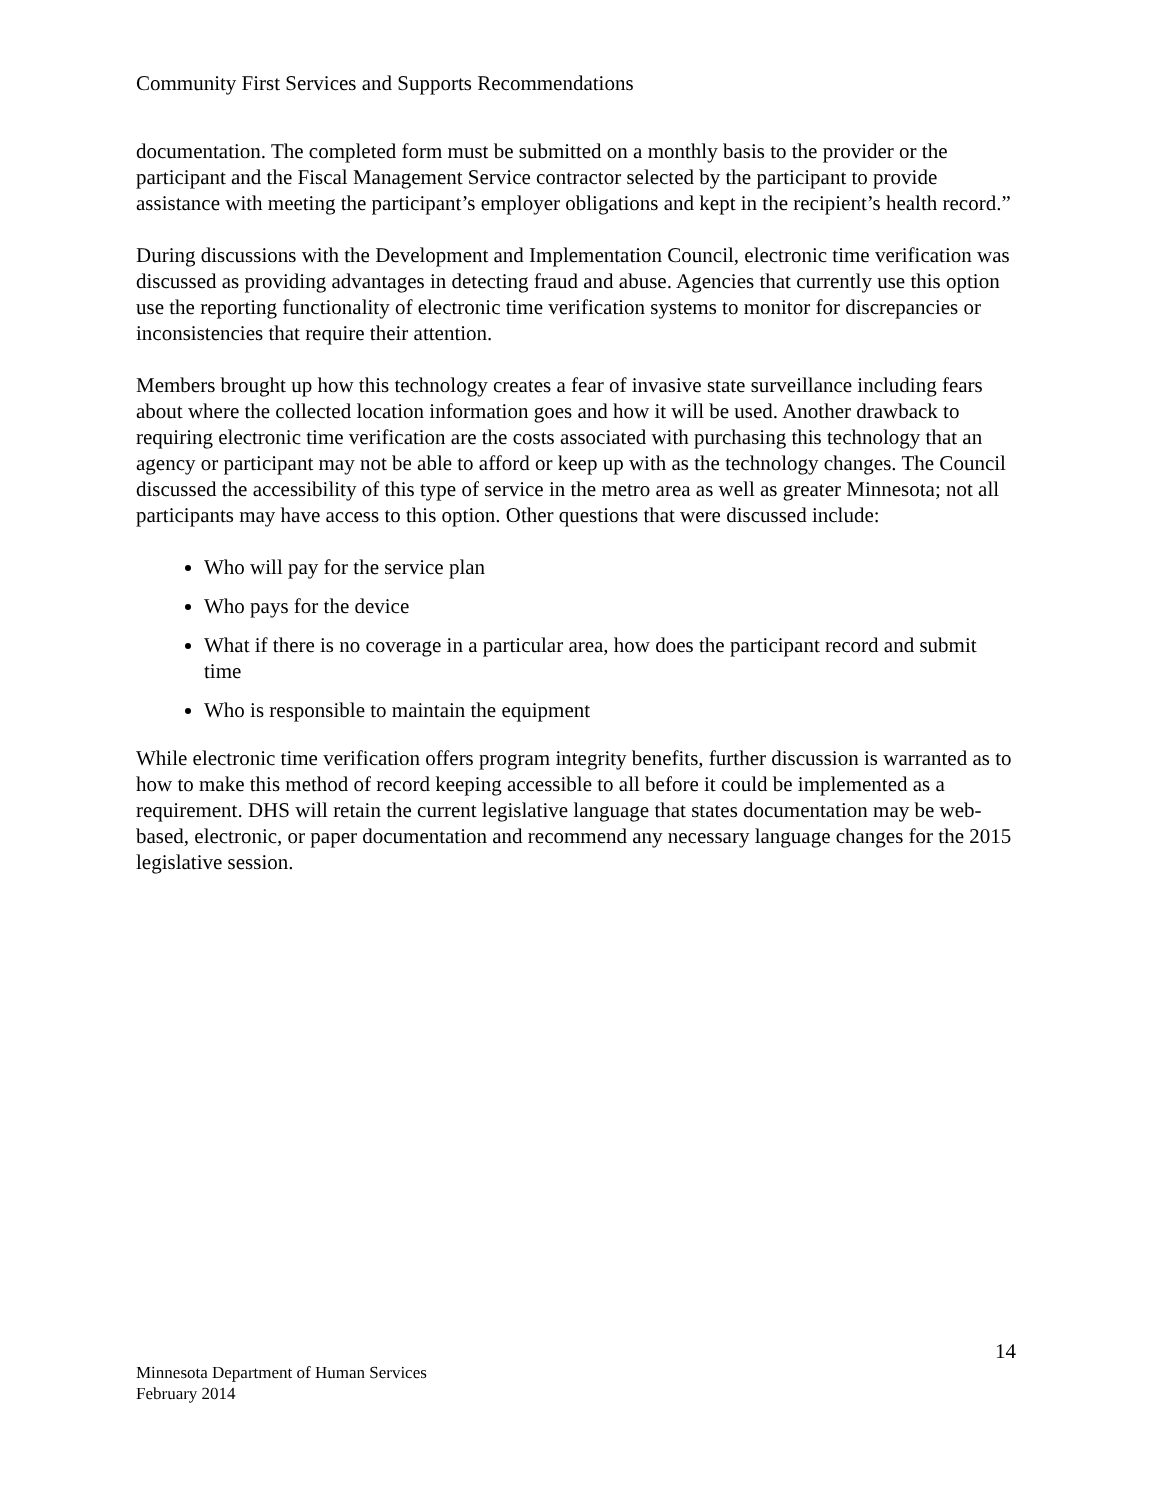Community First Services and Supports Recommendations
documentation. The completed form must be submitted on a monthly basis to the provider or the participant and the Fiscal Management Service contractor selected by the participant to provide assistance with meeting the participant’s employer obligations and kept in the recipient’s health record.”
During discussions with the Development and Implementation Council, electronic time verification was discussed as providing advantages in detecting fraud and abuse. Agencies that currently use this option use the reporting functionality of electronic time verification systems to monitor for discrepancies or inconsistencies that require their attention.
Members brought up how this technology creates a fear of invasive state surveillance including fears about where the collected location information goes and how it will be used. Another drawback to requiring electronic time verification are the costs associated with purchasing this technology that an agency or participant may not be able to afford or keep up with as the technology changes. The Council discussed the accessibility of this type of service in the metro area as well as greater Minnesota; not all participants may have access to this option. Other questions that were discussed include:
Who will pay for the service plan
Who pays for the device
What if there is no coverage in a particular area, how does the participant record and submit time
Who is responsible to maintain the equipment
While electronic time verification offers program integrity benefits, further discussion is warranted as to how to make this method of record keeping accessible to all before it could be implemented as a requirement. DHS will retain the current legislative language that states documentation may be web-based, electronic, or paper documentation and recommend any necessary language changes for the 2015 legislative session.
14
Minnesota Department of Human Services
February 2014